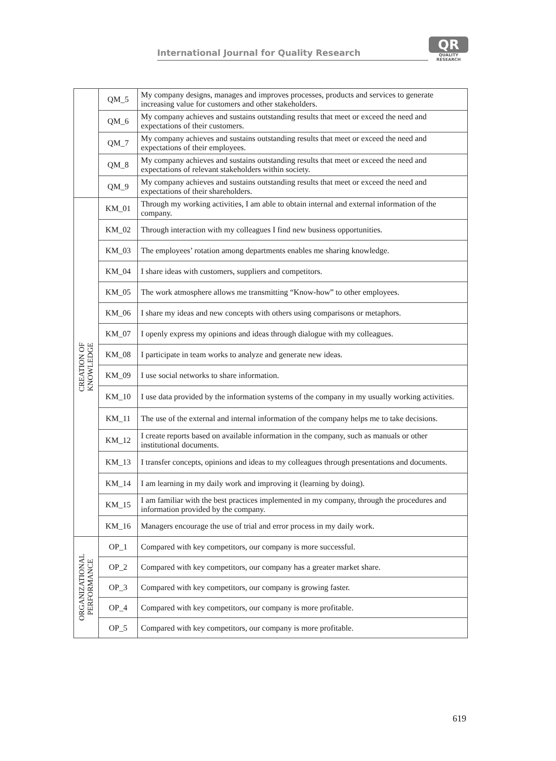International Journal for Quality Research
QR
QUALITY
RESEARCH
| | QM_5 | My company designs, manages and improves processes, products and services to generate increasing value for customers and other stakeholders. |
| | QM_6 | My company achieves and sustains outstanding results that meet or exceed the need and expectations of their customers. |
| | QM_7 | My company achieves and sustains outstanding results that meet or exceed the need and expectations of their employees. |
| | QM_8 | My company achieves and sustains outstanding results that meet or exceed the need and expectations of relevant stakeholders within society. |
| | QM_9 | My company achieves and sustains outstanding results that meet or exceed the need and expectations of their shareholders. |
| CREATION OF KNOWLEDGE | KM_01 | Through my working activities, I am able to obtain internal and external information of the company. |
| | KM_02 | Through interaction with my colleagues I find new business opportunities. |
| | KM_03 | The employees’ rotation among departments enables me sharing knowledge. |
| | KM_04 | I share ideas with customers, suppliers and competitors. |
| | KM_05 | The work atmosphere allows me transmitting “Know-how” to other employees. |
| | KM_06 | I share my ideas and new concepts with others using comparisons or metaphors. |
| | KM_07 | I openly express my opinions and ideas through dialogue with my colleagues. |
| | KM_08 | I participate in team works to analyze and generate new ideas. |
| | KM_09 | I use social networks to share information. |
| | KM_10 | I use data provided by the information systems of the company in my usually working activities. |
| | KM_11 | The use of the external and internal information of the company helps me to take decisions. |
| | KM_12 | I create reports based on available information in the company, such as manuals or other institutional documents. |
| | KM_13 | I transfer concepts, opinions and ideas to my colleagues through presentations and documents. |
| | KM_14 | I am learning in my daily work and improving it (learning by doing). |
| | KM_15 | I am familiar with the best practices implemented in my company, through the procedures and information provided by the company. |
| | KM_16 | Managers encourage the use of trial and error process in my daily work. |
| ORGANIZATIONAL PERFORMANCE | OP_1 | Compared with key competitors, our company is more successful. |
| | OP_2 | Compared with key competitors, our company has a greater market share. |
| | OP_3 | Compared with key competitors, our company is growing faster. |
| | OP_4 | Compared with key competitors, our company is more profitable. |
| | OP_5 | Compared with key competitors, our company is more profitable. |
619